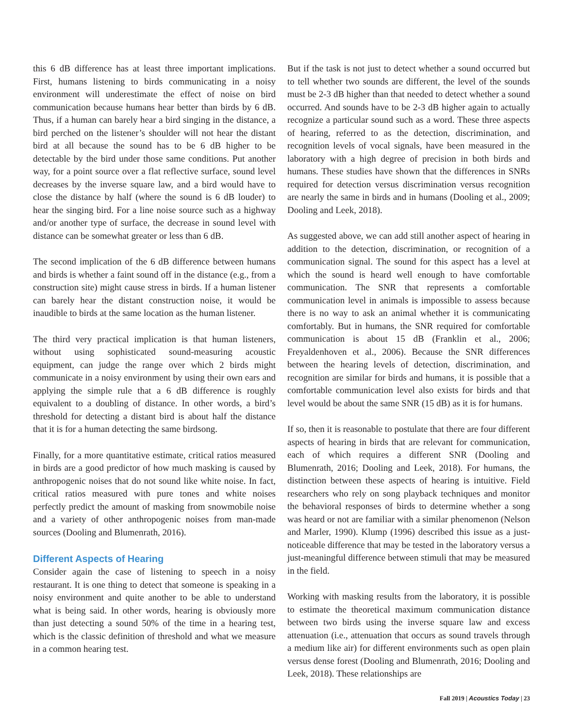this 6 dB difference has at least three important implications. First, humans listening to birds communicating in a noisy environment will underestimate the effect of noise on bird communication because humans hear better than birds by 6 dB. Thus, if a human can barely hear a bird singing in the distance, a bird perched on the listener’s shoulder will not hear the distant bird at all because the sound has to be 6 dB higher to be detectable by the bird under those same conditions. Put another way, for a point source over a flat reflective surface, sound level decreases by the inverse square law, and a bird would have to close the distance by half (where the sound is 6 dB louder) to hear the singing bird. For a line noise source such as a highway and/or another type of surface, the decrease in sound level with distance can be somewhat greater or less than 6 dB.
The second implication of the 6 dB difference between humans and birds is whether a faint sound off in the distance (e.g., from a construction site) might cause stress in birds. If a human listener can barely hear the distant construction noise, it would be inaudible to birds at the same location as the human listener.
The third very practical implication is that human listeners, without using sophisticated sound-measuring acoustic equipment, can judge the range over which 2 birds might communicate in a noisy environment by using their own ears and applying the simple rule that a 6 dB difference is roughly equivalent to a doubling of distance. In other words, a bird’s threshold for detecting a distant bird is about half the distance that it is for a human detecting the same birdsong.
Finally, for a more quantitative estimate, critical ratios measured in birds are a good predictor of how much masking is caused by anthropogenic noises that do not sound like white noise. In fact, critical ratios measured with pure tones and white noises perfectly predict the amount of masking from snowmobile noise and a variety of other anthropogenic noises from man-made sources (Dooling and Blumenrath, 2016).
Different Aspects of Hearing
Consider again the case of listening to speech in a noisy restaurant. It is one thing to detect that someone is speaking in a noisy environment and quite another to be able to understand what is being said. In other words, hearing is obviously more than just detecting a sound 50% of the time in a hearing test, which is the classic definition of threshold and what we measure in a common hearing test.
But if the task is not just to detect whether a sound occurred but to tell whether two sounds are different, the level of the sounds must be 2-3 dB higher than that needed to detect whether a sound occurred. And sounds have to be 2-3 dB higher again to actually recognize a particular sound such as a word. These three aspects of hearing, referred to as the detection, discrimination, and recognition levels of vocal signals, have been measured in the laboratory with a high degree of precision in both birds and humans. These studies have shown that the differences in SNRs required for detection versus discrimination versus recognition are nearly the same in birds and in humans (Dooling et al., 2009; Dooling and Leek, 2018).
As suggested above, we can add still another aspect of hearing in addition to the detection, discrimination, or recognition of a communication signal. The sound for this aspect has a level at which the sound is heard well enough to have comfortable communication. The SNR that represents a comfortable communication level in animals is impossible to assess because there is no way to ask an animal whether it is communicating comfortably. But in humans, the SNR required for comfortable communication is about 15 dB (Franklin et al., 2006; Freyaldenhoven et al., 2006). Because the SNR differences between the hearing levels of detection, discrimination, and recognition are similar for birds and humans, it is possible that a comfortable communication level also exists for birds and that level would be about the same SNR (15 dB) as it is for humans.
If so, then it is reasonable to postulate that there are four different aspects of hearing in birds that are relevant for communication, each of which requires a different SNR (Dooling and Blumenrath, 2016; Dooling and Leek, 2018). For humans, the distinction between these aspects of hearing is intuitive. Field researchers who rely on song playback techniques and monitor the behavioral responses of birds to determine whether a song was heard or not are familiar with a similar phenomenon (Nelson and Marler, 1990). Klump (1996) described this issue as a just-noticeable difference that may be tested in the laboratory versus a just-meaningful difference between stimuli that may be measured in the field.
Working with masking results from the laboratory, it is possible to estimate the theoretical maximum communication distance between two birds using the inverse square law and excess attenuation (i.e., attenuation that occurs as sound travels through a medium like air) for different environments such as open plain versus dense forest (Dooling and Blumenrath, 2016; Dooling and Leek, 2018). These relationships are
Fall 2019 | Acoustics Today | 23